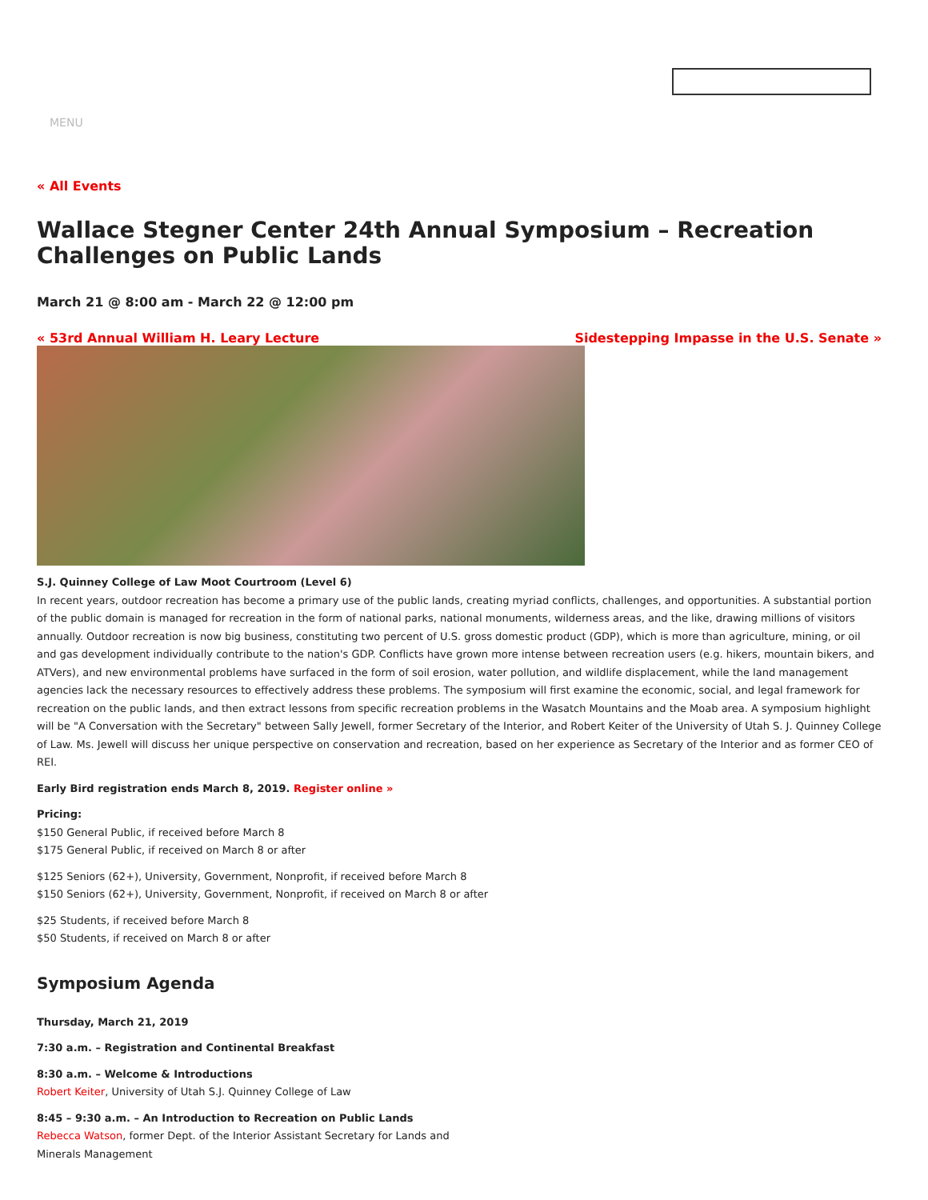MENU
« All Events
Wallace Stegner Center 24th Annual Symposium – Recreation Challenges on Public Lands
March 21 @ 8:00 am - March 22 @ 12:00 pm
« 53rd Annual William H. Leary Lecture Sidestepping Impasse in the U.S. Senate »
S.J. Quinney College of Law Moot Courtroom (Level 6)
In recent years, outdoor recreation has become a primary use of the public lands, creating myriad conflicts, challenges, and opportunities. A substantial portion of the public domain is managed for recreation in the form of national parks, national monuments, wilderness areas, and the like, drawing millions of visitors annually. Outdoor recreation is now big business, constituting two percent of U.S. gross domestic product (GDP), which is more than agriculture, mining, or oil and gas development individually contribute to the nation's GDP. Conflicts have grown more intense between recreation users (e.g. hikers, mountain bikers, and ATVers), and new environmental problems have surfaced in the form of soil erosion, water pollution, and wildlife displacement, while the land management agencies lack the necessary resources to effectively address these problems. The symposium will first examine the economic, social, and legal framework for recreation on the public lands, and then extract lessons from specific recreation problems in the Wasatch Mountains and the Moab area. A symposium highlight will be "A Conversation with the Secretary" between Sally Jewell, former Secretary of the Interior, and Robert Keiter of the University of Utah S. J. Quinney College of Law. Ms. Jewell will discuss her unique perspective on conservation and recreation, based on her experience as Secretary of the Interior and as former CEO of REI.
Early Bird registration ends March 8, 2019. Register online »
Pricing:
$150 General Public, if received before March 8
$175 General Public, if received on March 8 or after
$125 Seniors (62+), University, Government, Nonprofit, if received before March 8
$150 Seniors (62+), University, Government, Nonprofit, if received on March 8 or after
$25 Students, if received before March 8
$50 Students, if received on March 8 or after
Symposium Agenda
Thursday, March 21, 2019
7:30 a.m. – Registration and Continental Breakfast
8:30 a.m. – Welcome & Introductions
Robert Keiter, University of Utah S.J. Quinney College of Law
8:45 – 9:30 a.m. – An Introduction to Recreation on Public Lands
Rebecca Watson, former Dept. of the Interior Assistant Secretary for Lands and
Minerals Management